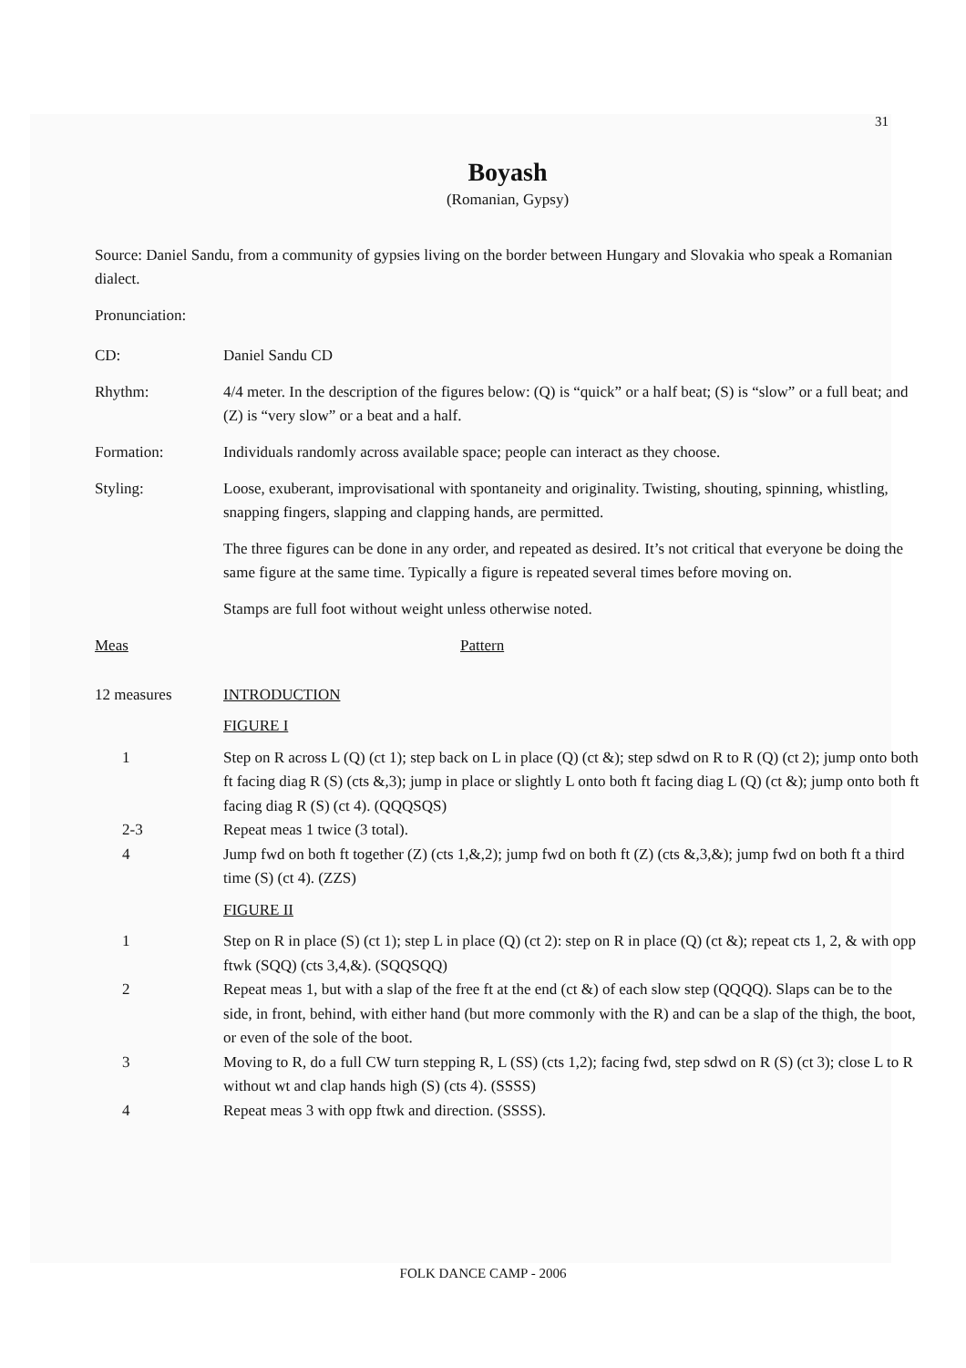31
Boyash
(Romanian, Gypsy)
Source: Daniel Sandu, from a community of gypsies living on the border between Hungary and Slovakia who speak a Romanian dialect.
Pronunciation:
CD: Daniel Sandu CD
Rhythm: 4/4 meter. In the description of the figures below: (Q) is “quick” or a half beat; (S) is “slow” or a full beat; and (Z) is “very slow” or a beat and a half.
Formation: Individuals randomly across available space; people can interact as they choose.
Styling:
Loose, exuberant, improvisational with spontaneity and originality. Twisting, shouting, spinning, whistling, snapping fingers, slapping and clapping hands, are permitted.
The three figures can be done in any order, and repeated as desired. It’s not critical that everyone be doing the same figure at the same time. Typically a figure is repeated several times before moving on.
Stamps are full foot without weight unless otherwise noted.
Meas Pattern
12 measures INTRODUCTION
FIGURE I
1 Step on R across L (Q) (ct 1); step back on L in place (Q) (ct &); step sdwd on R to R (Q) (ct 2); jump onto both ft facing diag R (S) (cts &,3); jump in place or slightly L onto both ft facing diag L (Q) (ct &); jump onto both ft facing diag R (S) (ct 4). (QQQSQS)
2-3 Repeat meas 1 twice (3 total).
4 Jump fwd on both ft together (Z) (cts 1,&,2); jump fwd on both ft (Z) (cts &,3,&); jump fwd on both ft a third time (S) (ct 4). (ZZS)
FIGURE II
1 Step on R in place (S) (ct 1); step L in place (Q) (ct 2): step on R in place (Q) (ct &); repeat cts 1, 2, & with opp ftwk (SQQ) (cts 3,4,&). (SQQSQQ)
2 Repeat meas 1, but with a slap of the free ft at the end (ct &) of each slow step (QQQQ). Slaps can be to the side, in front, behind, with either hand (but more commonly with the R) and can be a slap of the thigh, the boot, or even of the sole of the boot.
3 Moving to R, do a full CW turn stepping R, L (SS) (cts 1,2); facing fwd, step sdwd on R (S) (ct 3); close L to R without wt and clap hands high (S) (cts 4). (SSSS)
4 Repeat meas 3 with opp ftwk and direction. (SSSS).
FOLK DANCE CAMP - 2006